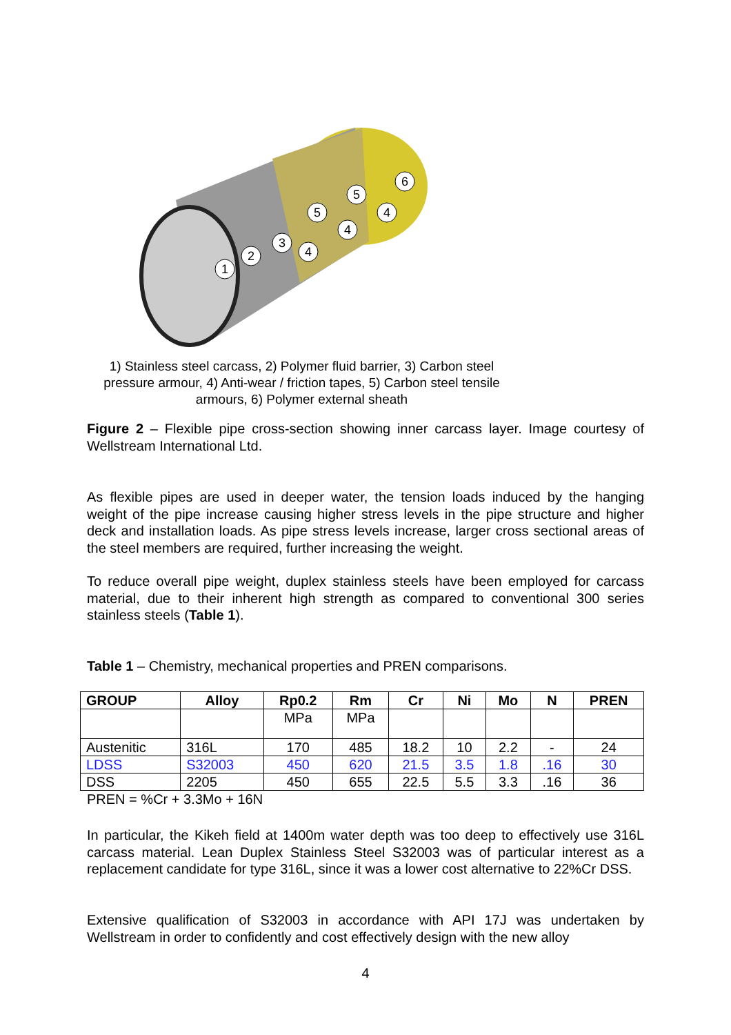1
2
3
4
5
4
5
4
6
1) Stainless steel carcass, 2) Polymer fluid barrier, 3) Carbon steel pressure armour, 4) Anti-wear / friction tapes, 5) Carbon steel tensile armours, 6) Polymer external sheath
Figure 2 – Flexible pipe cross-section showing inner carcass layer. Image courtesy of Wellstream International Ltd.
As flexible pipes are used in deeper water, the tension loads induced by the hanging weight of the pipe increase causing higher stress levels in the pipe structure and higher deck and installation loads. As pipe stress levels increase, larger cross sectional areas of the steel members are required, further increasing the weight.
To reduce overall pipe weight, duplex stainless steels have been employed for carcass material, due to their inherent high strength as compared to conventional 300 series stainless steels (Table 1).
Table 1 – Chemistry, mechanical properties and PREN comparisons.
| GROUP | Alloy | Rp0.2 | Rm | Cr | Ni | Mo | N | PREN |
| --- | --- | --- | --- | --- | --- | --- | --- | --- |
| | | MPa | MPa | | | | | |
| Austenitic | 316L | 170 | 485 | 18.2 | 10 | 2.2 | - | 24 |
| LDSS | S32003 | 450 | 620 | 21.5 | 3.5 | 1.8 | .16 | 30 |
| DSS | 2205 | 450 | 655 | 22.5 | 5.5 | 3.3 | .16 | 36 |
PREN = %Cr + 3.3Mo + 16N
In particular, the Kikeh field at 1400m water depth was too deep to effectively use 316L carcass material. Lean Duplex Stainless Steel S32003 was of particular interest as a replacement candidate for type 316L, since it was a lower cost alternative to 22%Cr DSS.
Extensive qualification of S32003 in accordance with API 17J was undertaken by Wellstream in order to confidently and cost effectively design with the new alloy
4